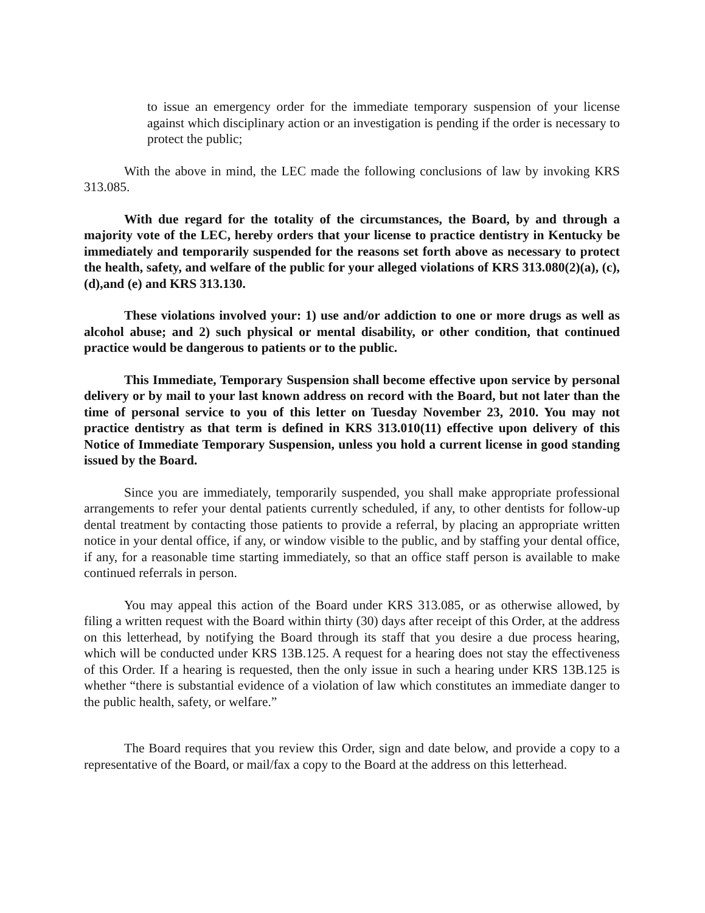to issue an emergency order for the immediate temporary suspension of your license against which disciplinary action or an investigation is pending if the order is necessary to protect the public;
With the above in mind, the LEC made the following conclusions of law by invoking KRS 313.085.
With due regard for the totality of the circumstances, the Board, by and through a majority vote of the LEC, hereby orders that your license to practice dentistry in Kentucky be immediately and temporarily suspended for the reasons set forth above as necessary to protect the health, safety, and welfare of the public for your alleged violations of KRS 313.080(2)(a), (c), (d),and (e) and KRS 313.130.
These violations involved your: 1) use and/or addiction to one or more drugs as well as alcohol abuse; and 2) such physical or mental disability, or other condition, that continued practice would be dangerous to patients or to the public.
This Immediate, Temporary Suspension shall become effective upon service by personal delivery or by mail to your last known address on record with the Board, but not later than the time of personal service to you of this letter on Tuesday November 23, 2010. You may not practice dentistry as that term is defined in KRS 313.010(11) effective upon delivery of this Notice of Immediate Temporary Suspension, unless you hold a current license in good standing issued by the Board.
Since you are immediately, temporarily suspended, you shall make appropriate professional arrangements to refer your dental patients currently scheduled, if any, to other dentists for follow-up dental treatment by contacting those patients to provide a referral, by placing an appropriate written notice in your dental office, if any, or window visible to the public, and by staffing your dental office, if any, for a reasonable time starting immediately, so that an office staff person is available to make continued referrals in person.
You may appeal this action of the Board under KRS 313.085, or as otherwise allowed, by filing a written request with the Board within thirty (30) days after receipt of this Order, at the address on this letterhead, by notifying the Board through its staff that you desire a due process hearing, which will be conducted under KRS 13B.125. A request for a hearing does not stay the effectiveness of this Order. If a hearing is requested, then the only issue in such a hearing under KRS 13B.125 is whether “there is substantial evidence of a violation of law which constitutes an immediate danger to the public health, safety, or welfare.”
The Board requires that you review this Order, sign and date below, and provide a copy to a representative of the Board, or mail/fax a copy to the Board at the address on this letterhead.